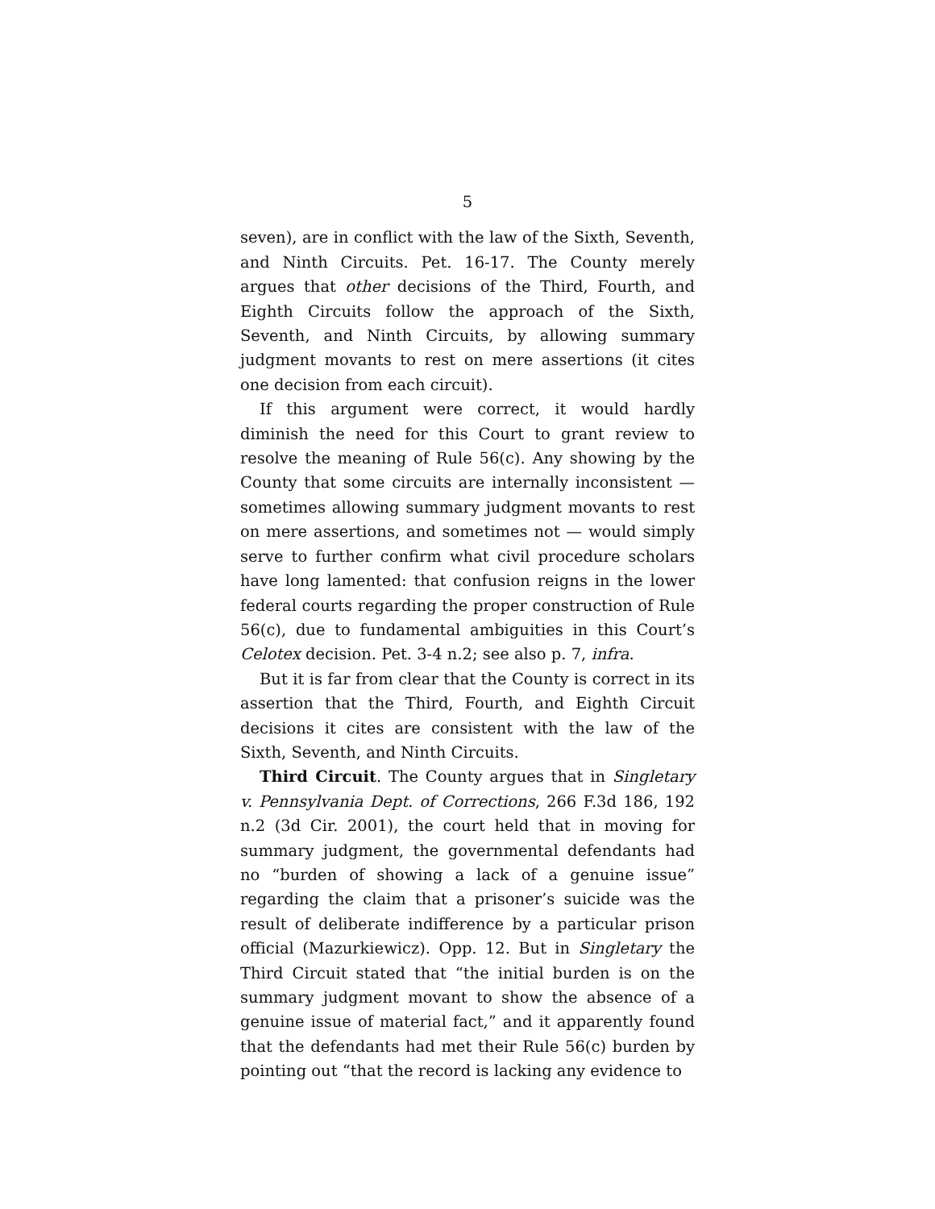5
seven), are in conflict with the law of the Sixth, Seventh, and Ninth Circuits. Pet. 16-17. The County merely argues that other decisions of the Third, Fourth, and Eighth Circuits follow the approach of the Sixth, Seventh, and Ninth Circuits, by allowing summary judgment movants to rest on mere assertions (it cites one decision from each circuit).
If this argument were correct, it would hardly diminish the need for this Court to grant review to resolve the meaning of Rule 56(c). Any showing by the County that some circuits are internally inconsistent — sometimes allowing summary judgment movants to rest on mere assertions, and sometimes not — would simply serve to further confirm what civil procedure scholars have long lamented: that confusion reigns in the lower federal courts regarding the proper construction of Rule 56(c), due to fundamental ambiguities in this Court’s Celotex decision. Pet. 3-4 n.2; see also p. 7, infra.
But it is far from clear that the County is correct in its assertion that the Third, Fourth, and Eighth Circuit decisions it cites are consistent with the law of the Sixth, Seventh, and Ninth Circuits.
Third Circuit. The County argues that in Singletary v. Pennsylvania Dept. of Corrections, 266 F.3d 186, 192 n.2 (3d Cir. 2001), the court held that in moving for summary judgment, the governmental defendants had no “burden of showing a lack of a genuine issue” regarding the claim that a prisoner’s suicide was the result of deliberate indifference by a particular prison official (Mazurkiewicz). Opp. 12. But in Singletary the Third Circuit stated that “the initial burden is on the summary judgment movant to show the absence of a genuine issue of material fact,” and it apparently found that the defendants had met their Rule 56(c) burden by pointing out “that the record is lacking any evidence to